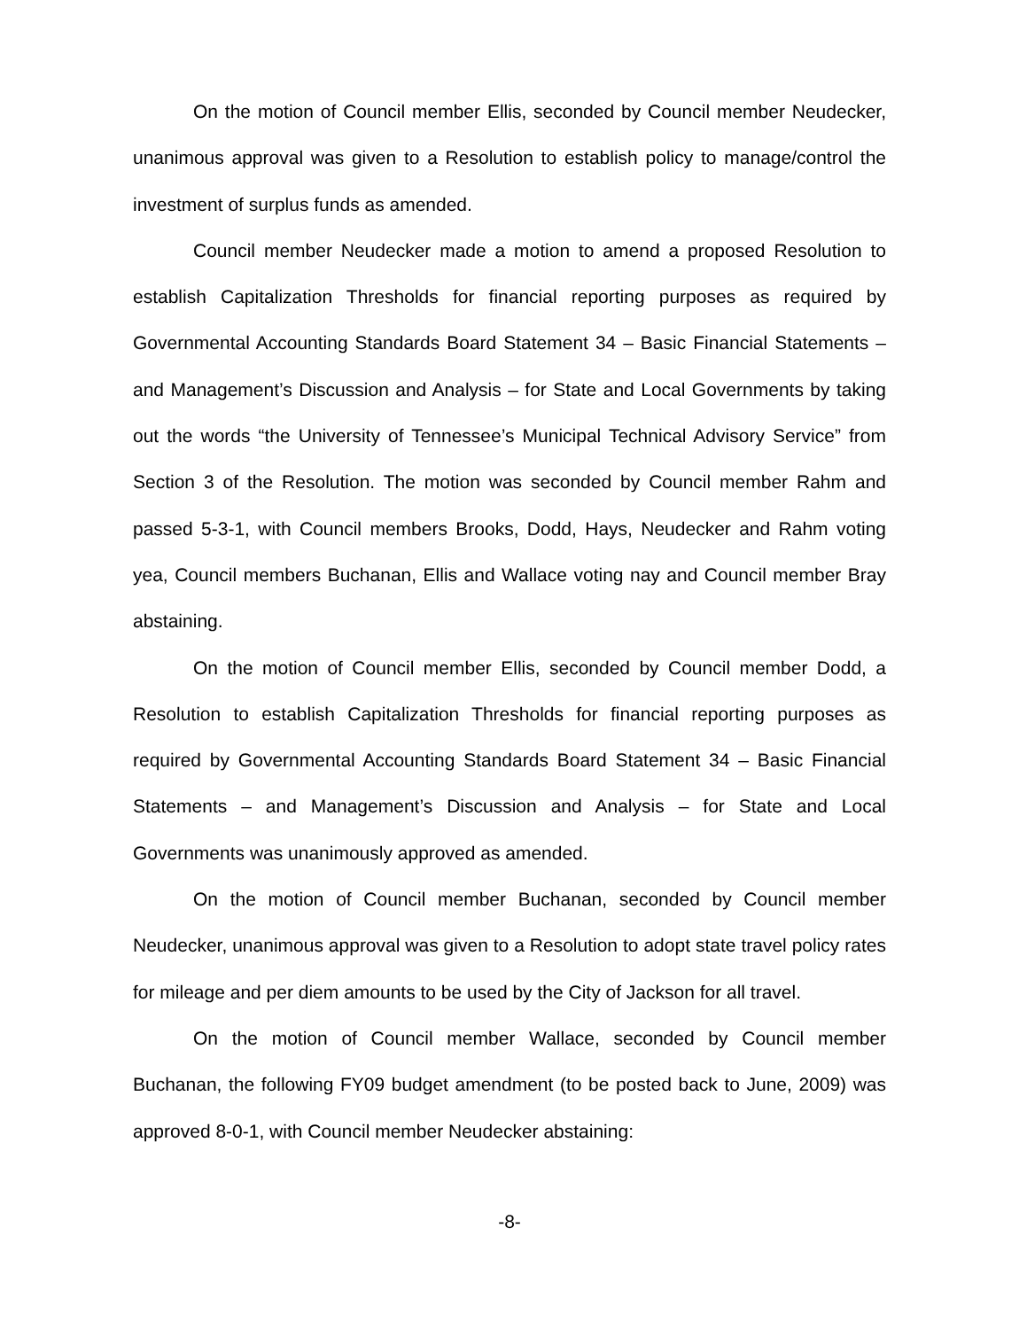On the motion of Council member Ellis, seconded by Council member Neudecker, unanimous approval was given to a Resolution to establish policy to manage/control the investment of surplus funds as amended.
Council member Neudecker made a motion to amend a proposed Resolution to establish Capitalization Thresholds for financial reporting purposes as required by Governmental Accounting Standards Board Statement 34 – Basic Financial Statements – and Management’s Discussion and Analysis – for State and Local Governments by taking out the words “the University of Tennessee’s Municipal Technical Advisory Service” from Section 3 of the Resolution. The motion was seconded by Council member Rahm and passed 5-3-1, with Council members Brooks, Dodd, Hays, Neudecker and Rahm voting yea, Council members Buchanan, Ellis and Wallace voting nay and Council member Bray abstaining.
On the motion of Council member Ellis, seconded by Council member Dodd, a Resolution to establish Capitalization Thresholds for financial reporting purposes as required by Governmental Accounting Standards Board Statement 34 – Basic Financial Statements – and Management’s Discussion and Analysis – for State and Local Governments was unanimously approved as amended.
On the motion of Council member Buchanan, seconded by Council member Neudecker, unanimous approval was given to a Resolution to adopt state travel policy rates for mileage and per diem amounts to be used by the City of Jackson for all travel.
On the motion of Council member Wallace, seconded by Council member Buchanan, the following FY09 budget amendment (to be posted back to June, 2009) was approved 8-0-1, with Council member Neudecker abstaining:
-8-